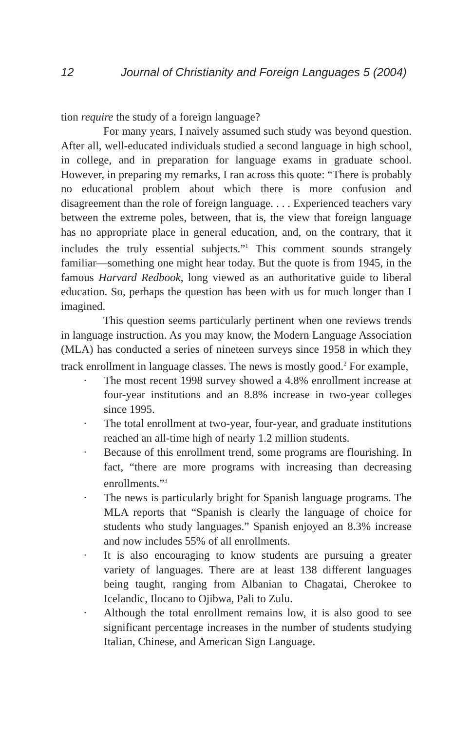12 Journal of Christianity and Foreign Languages 5 (2004)
tion require the study of a foreign language?
For many years, I naively assumed such study was beyond question. After all, well-educated individuals studied a second language in high school, in college, and in preparation for language exams in graduate school. However, in preparing my remarks, I ran across this quote: “There is probably no educational problem about which there is more confusion and disagreement than the role of foreign language. . . . Experienced teachers vary between the extreme poles, between, that is, the view that foreign language has no appropriate place in general education, and, on the contrary, that it includes the truly essential subjects.”<sup>1</sup> This comment sounds strangely familiar—something one might hear today. But the quote is from 1945, in the famous Harvard Redbook, long viewed as an authoritative guide to liberal education. So, perhaps the question has been with us for much longer than I imagined.
This question seems particularly pertinent when one reviews trends in language instruction. As you may know, the Modern Language Association (MLA) has conducted a series of nineteen surveys since 1958 in which they track enrollment in language classes. The news is mostly good.<sup>2</sup> For example,
· The most recent 1998 survey showed a 4.8% enrollment increase at four-year institutions and an 8.8% increase in two-year colleges since 1995.
· The total enrollment at two-year, four-year, and graduate institutions reached an all-time high of nearly 1.2 million students.
· Because of this enrollment trend, some programs are flourishing. In fact, “there are more programs with increasing than decreasing enrollments.”<sup>3</sup>
· The news is particularly bright for Spanish language programs. The MLA reports that “Spanish is clearly the language of choice for students who study languages.” Spanish enjoyed an 8.3% increase and now includes 55% of all enrollments.
· It is also encouraging to know students are pursuing a greater variety of languages. There are at least 138 different languages being taught, ranging from Albanian to Chagatai, Cherokee to Icelandic, Ilocano to Ojibwa, Pali to Zulu.
· Although the total enrollment remains low, it is also good to see significant percentage increases in the number of students studying Italian, Chinese, and American Sign Language.